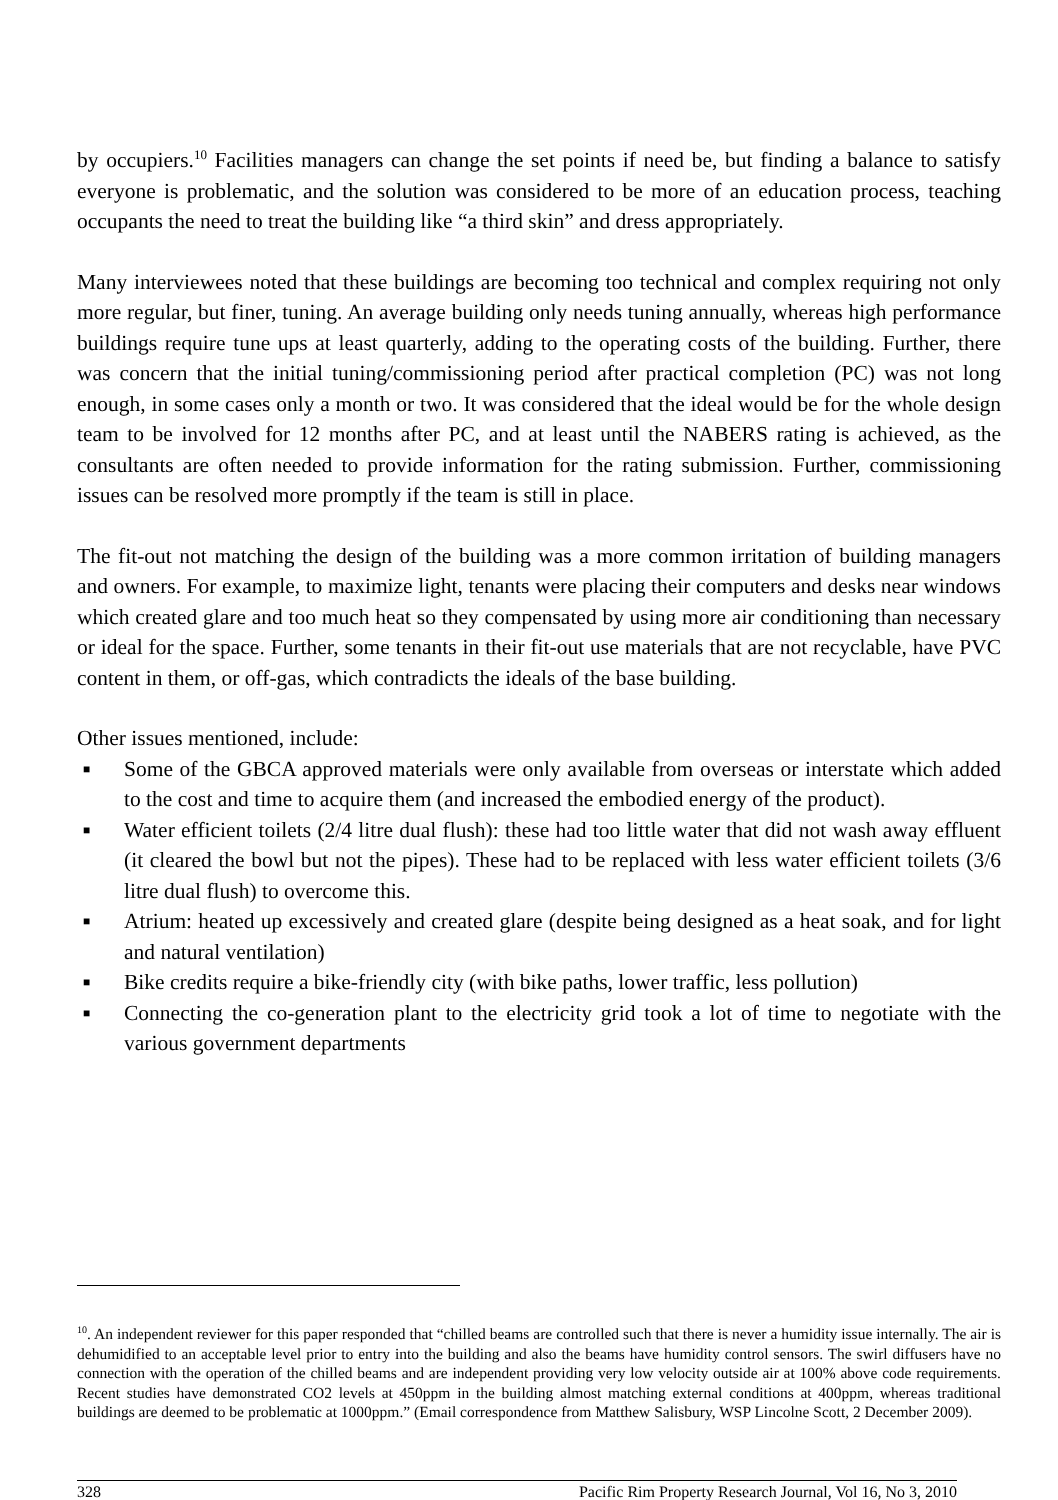by occupiers.<sup>10</sup> Facilities managers can change the set points if need be, but finding a balance to satisfy everyone is problematic, and the solution was considered to be more of an education process, teaching occupants the need to treat the building like “a third skin” and dress appropriately.
Many interviewees noted that these buildings are becoming too technical and complex requiring not only more regular, but finer, tuning. An average building only needs tuning annually, whereas high performance buildings require tune ups at least quarterly, adding to the operating costs of the building. Further, there was concern that the initial tuning/commissioning period after practical completion (PC) was not long enough, in some cases only a month or two. It was considered that the ideal would be for the whole design team to be involved for 12 months after PC, and at least until the NABERS rating is achieved, as the consultants are often needed to provide information for the rating submission. Further, commissioning issues can be resolved more promptly if the team is still in place.
The fit-out not matching the design of the building was a more common irritation of building managers and owners. For example, to maximize light, tenants were placing their computers and desks near windows which created glare and too much heat so they compensated by using more air conditioning than necessary or ideal for the space. Further, some tenants in their fit-out use materials that are not recyclable, have PVC content in them, or off-gas, which contradicts the ideals of the base building.
Other issues mentioned, include:
■ Some of the GBCA approved materials were only available from overseas or interstate which added to the cost and time to acquire them (and increased the embodied energy of the product).
■ Water efficient toilets (2/4 litre dual flush): these had too little water that did not wash away effluent (it cleared the bowl but not the pipes). These had to be replaced with less water efficient toilets (3/6 litre dual flush) to overcome this.
■ Atrium: heated up excessively and created glare (despite being designed as a heat soak, and for light and natural ventilation)
■ Bike credits require a bike-friendly city (with bike paths, lower traffic, less pollution)
■ Connecting the co-generation plant to the electricity grid took a lot of time to negotiate with the various government departments
<sup>10</sup>. An independent reviewer for this paper responded that “chilled beams are controlled such that there is never a humidity issue internally. The air is dehumidified to an acceptable level prior to entry into the building and also the beams have humidity control sensors. The swirl diffusers have no connection with the operation of the chilled beams and are independent providing very low velocity outside air at 100% above code requirements. Recent studies have demonstrated CO2 levels at 450ppm in the building almost matching external conditions at 400ppm, whereas traditional buildings are deemed to be problematic at 1000ppm.” (Email correspondence from Matthew Salisbury, WSP Lincolne Scott, 2 December 2009).
328 Pacific Rim Property Research Journal, Vol 16, No 3, 2010